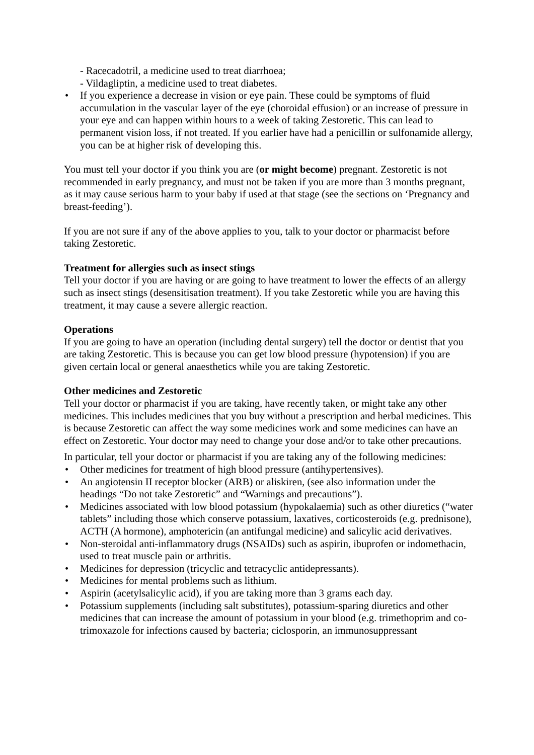- Racecadotril, a medicine used to treat diarrhoea;
- Vildagliptin, a medicine used to treat diabetes.
• If you experience a decrease in vision or eye pain. These could be symptoms of fluid accumulation in the vascular layer of the eye (choroidal effusion) or an increase of pressure in your eye and can happen within hours to a week of taking Zestoretic. This can lead to permanent vision loss, if not treated. If you earlier have had a penicillin or sulfonamide allergy, you can be at higher risk of developing this.
You must tell your doctor if you think you are (or might become) pregnant. Zestoretic is not recommended in early pregnancy, and must not be taken if you are more than 3 months pregnant, as it may cause serious harm to your baby if used at that stage (see the sections on ‘Pregnancy and breast-feeding’).
If you are not sure if any of the above applies to you, talk to your doctor or pharmacist before taking Zestoretic.
Treatment for allergies such as insect stings
Tell your doctor if you are having or are going to have treatment to lower the effects of an allergy such as insect stings (desensitisation treatment). If you take Zestoretic while you are having this treatment, it may cause a severe allergic reaction.
Operations
If you are going to have an operation (including dental surgery) tell the doctor or dentist that you are taking Zestoretic. This is because you can get low blood pressure (hypotension) if you are given certain local or general anaesthetics while you are taking Zestoretic.
Other medicines and Zestoretic
Tell your doctor or pharmacist if you are taking, have recently taken, or might take any other medicines. This includes medicines that you buy without a prescription and herbal medicines. This is because Zestoretic can affect the way some medicines work and some medicines can have an effect on Zestoretic. Your doctor may need to change your dose and/or to take other precautions.
In particular, tell your doctor or pharmacist if you are taking any of the following medicines:
• Other medicines for treatment of high blood pressure (antihypertensives).
• An angiotensin II receptor blocker (ARB) or aliskiren, (see also information under the headings “Do not take Zestoretic” and “Warnings and precautions”).
• Medicines associated with low blood potassium (hypokalaemia) such as other diuretics (“water tablets” including those which conserve potassium, laxatives, corticosteroids (e.g. prednisone), ACTH (A hormone), amphotericin (an antifungal medicine) and salicylic acid derivatives.
• Non-steroidal anti-inflammatory drugs (NSAIDs) such as aspirin, ibuprofen or indomethacin, used to treat muscle pain or arthritis.
• Medicines for depression (tricyclic and tetracyclic antidepressants).
• Medicines for mental problems such as lithium.
• Aspirin (acetylsalicylic acid), if you are taking more than 3 grams each day.
• Potassium supplements (including salt substitutes), potassium-sparing diuretics and other medicines that can increase the amount of potassium in your blood (e.g. trimethoprim and co-trimoxazole for infections caused by bacteria; ciclosporin, an immunosuppressant